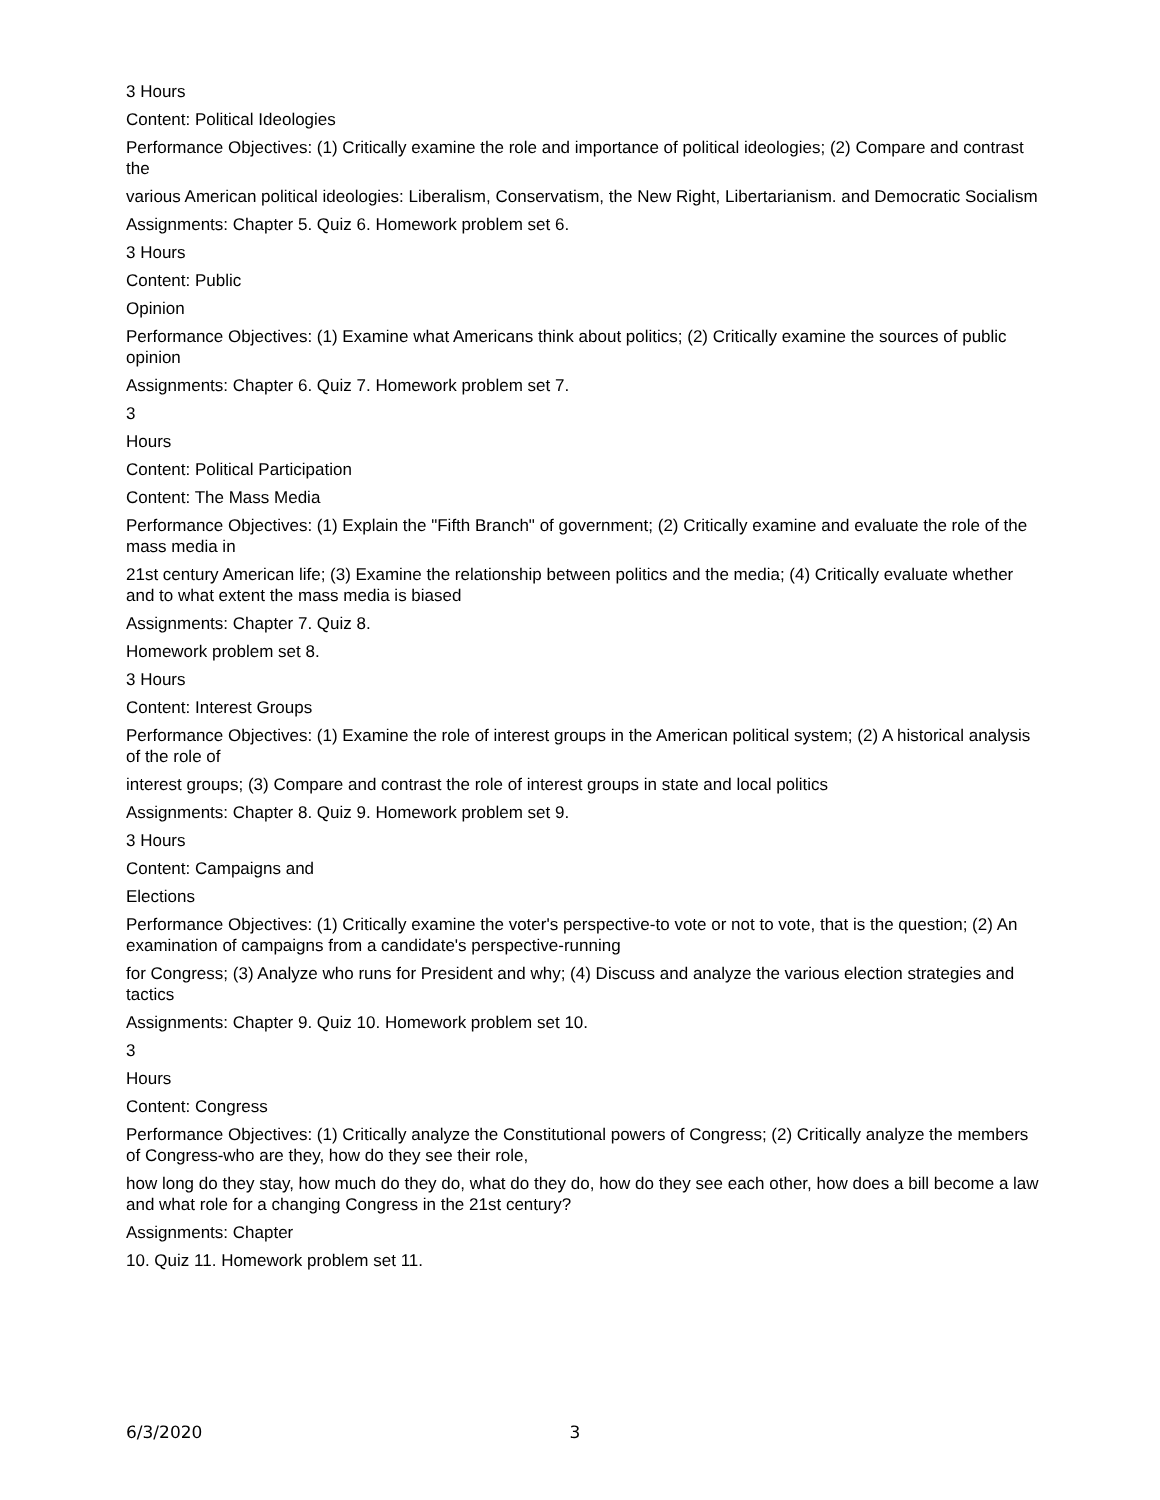3 Hours
Content: Political Ideologies
Performance Objectives: (1) Critically examine the role and importance of political ideologies; (2) Compare and contrast the
various American political ideologies: Liberalism, Conservatism, the New Right, Libertarianism. and Democratic Socialism
Assignments: Chapter 5. Quiz 6. Homework problem set 6.
3 Hours
Content: Public
Opinion
Performance Objectives: (1) Examine what Americans think about politics; (2) Critically examine the sources of public opinion
Assignments: Chapter 6. Quiz 7. Homework problem set 7.
3
Hours
Content: Political Participation
Content: The Mass Media
Performance Objectives: (1) Explain the "Fifth Branch" of government; (2) Critically examine and evaluate the role of the mass media in
21st century American life; (3) Examine the relationship between politics and the media; (4) Critically evaluate whether and to what extent the mass media is biased
Assignments: Chapter 7. Quiz 8.
Homework problem set 8.
3 Hours
Content: Interest Groups
Performance Objectives: (1) Examine the role of interest groups in the American political system; (2) A historical analysis of the role of
interest groups; (3) Compare and contrast the role of interest groups in state and local politics
Assignments: Chapter 8. Quiz 9. Homework problem set 9.
3 Hours
Content: Campaigns and
Elections
Performance Objectives: (1) Critically examine the voter's perspective-to vote or not to vote, that is the question; (2) An examination of campaigns from a candidate's perspective-running
for Congress; (3) Analyze who runs for President and why; (4) Discuss and analyze the various election strategies and tactics
Assignments: Chapter 9. Quiz 10. Homework problem set 10.
3
Hours
Content: Congress
Performance Objectives: (1) Critically analyze the Constitutional powers of Congress; (2) Critically analyze the members of Congress-who are they, how do they see their role,
how long do they stay, how much do they do, what do they do, how do they see each other, how does a bill become a law and what role for a changing Congress in the 21st century?
Assignments: Chapter
10. Quiz 11. Homework problem set 11.
6/3/2020 3